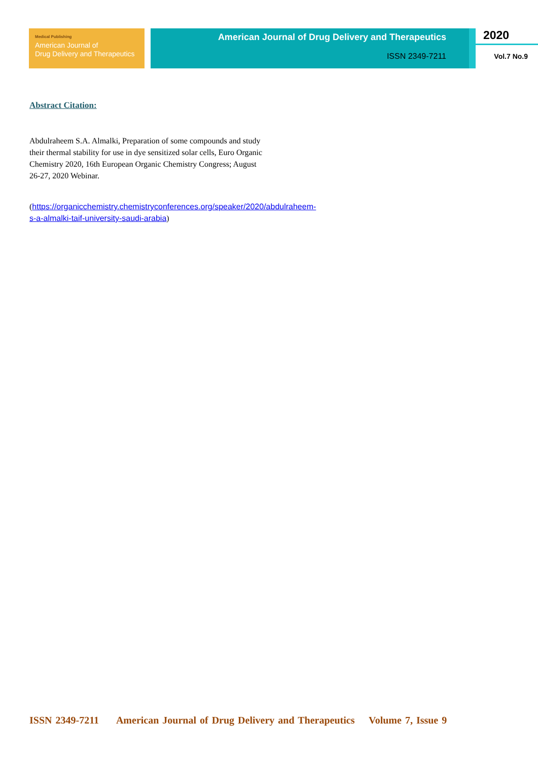Medical Publishing
American Journal of
Drug Delivery and Therapeutics
American Journal of Drug Delivery and Therapeutics
ISSN 2349-7211
2020
Vol.7 No.9
Abstract Citation:
Abdulraheem S.A. Almalki, Preparation of some compounds and study their thermal stability for use in dye sensitized solar cells, Euro Organic Chemistry 2020, 16th European Organic Chemistry Congress; August 26-27, 2020 Webinar.
(https://organicchemistry.chemistryconferences.org/speaker/2020/abdulraheem-s-a-almalki-taif-university-saudi-arabia)
ISSN 2349-7211 American Journal of Drug Delivery and Therapeutics Volume 7, Issue 9